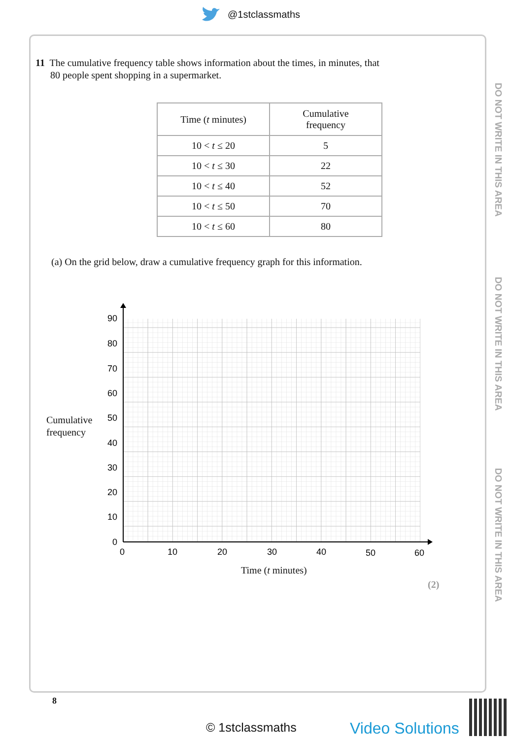@1stclassmaths
11 The cumulative frequency table shows information about the times, in minutes, that
80 people spent shopping in a supermarket.
| Time ( t minutes) | Cumulative frequency |
| --- | --- |
| 10 < t ≤ 20 | 5 |
| 10 < t ≤ 30 | 22 |
| 10 < t ≤ 40 | 52 |
| 10 < t ≤ 50 | 70 |
| 10 < t ≤ 60 | 80 |
(a) On the grid below, draw a cumulative frequency graph for this information.
Cumulative
frequency
90
80
70
60
50
40
30
20
10
0
0
10
20
30
40
50
60
Time (t minutes)
(2)
DO NOT WRITE IN THIS AREA
DO NOT WRITE IN THIS AREA
DO NOT WRITE IN THIS AREA
8
© 1stclassmaths Video Solutions